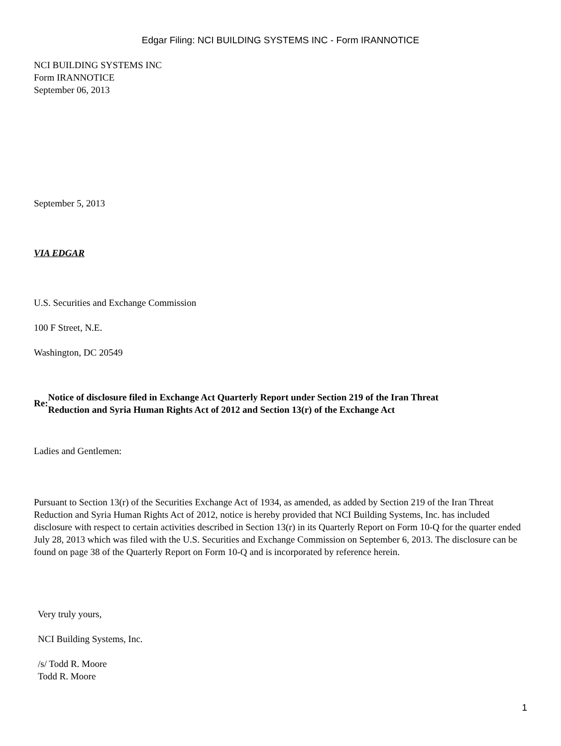Edgar Filing: NCI BUILDING SYSTEMS INC - Form IRANNOTICE
NCI BUILDING SYSTEMS INC
Form IRANNOTICE
September 06, 2013
September 5, 2013
VIA EDGAR
U.S. Securities and Exchange Commission
100 F Street, N.E.
Washington, DC 20549
Re: Notice of disclosure filed in Exchange Act Quarterly Report under Section 219 of the Iran Threat
Reduction and Syria Human Rights Act of 2012 and Section 13(r) of the Exchange Act
Ladies and Gentlemen:
Pursuant to Section 13(r) of the Securities Exchange Act of 1934, as amended, as added by Section 219 of the Iran Threat Reduction and Syria Human Rights Act of 2012, notice is hereby provided that NCI Building Systems, Inc. has included disclosure with respect to certain activities described in Section 13(r) in its Quarterly Report on Form 10-Q for the quarter ended July 28, 2013 which was filed with the U.S. Securities and Exchange Commission on September 6, 2013. The disclosure can be found on page 38 of the Quarterly Report on Form 10-Q and is incorporated by reference herein.
Very truly yours,
NCI Building Systems, Inc.
/s/ Todd R. Moore
Todd R. Moore
1